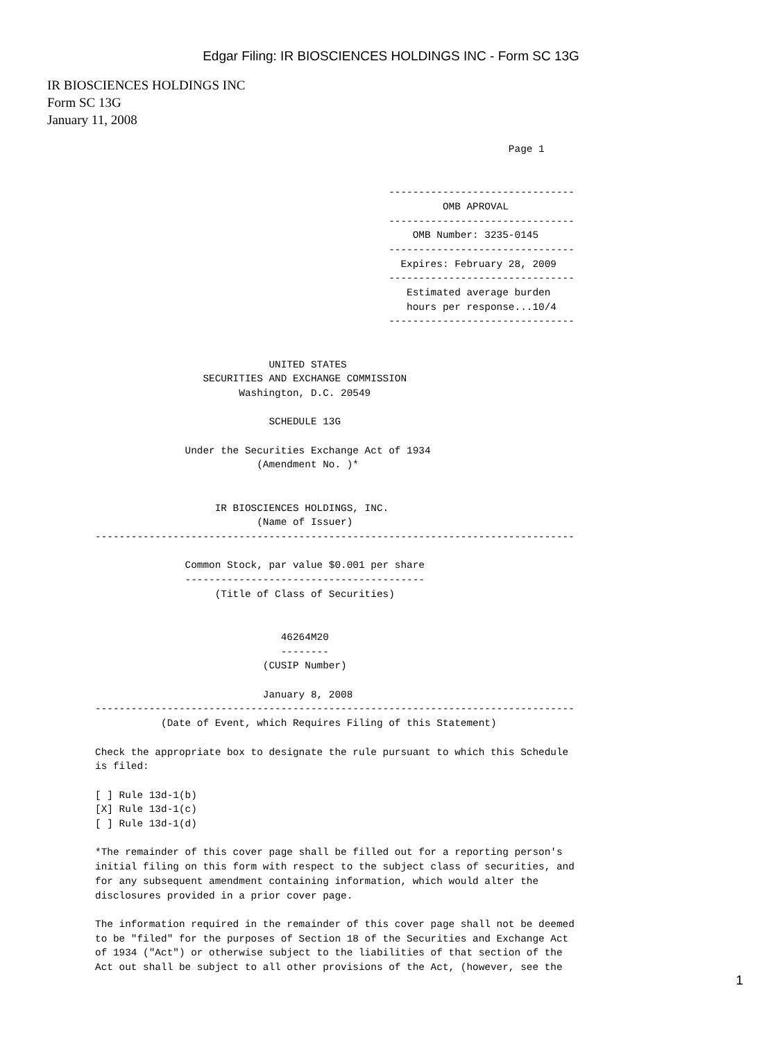Edgar Filing: IR BIOSCIENCES HOLDINGS INC - Form SC 13G
IR BIOSCIENCES HOLDINGS INC
Form SC 13G
January 11, 2008
                                                                     Page 1


                                                 -------------------------------
                                                          OMB APROVAL
                                                 -------------------------------
                                                     OMB Number: 3235-0145
                                                 -------------------------------
                                                   Expires: February 28, 2009
                                                 -------------------------------
                                                    Estimated average burden
                                                    hours per response...10/4
                                                 -------------------------------


                             UNITED STATES
                  SECURITIES AND EXCHANGE COMMISSION
                        Washington, D.C. 20549

                             SCHEDULE 13G

               Under the Securities Exchange Act of 1934
                           (Amendment No. )*


                    IR BIOSCIENCES HOLDINGS, INC.
                           (Name of Issuer)
--------------------------------------------------------------------------------

               Common Stock, par value $0.001 per share
               ----------------------------------------
                    (Title of Class of Securities)


                               46264M20
                               --------
                            (CUSIP Number)

                            January 8, 2008
--------------------------------------------------------------------------------
           (Date of Event, which Requires Filing of this Statement)

Check the appropriate box to designate the rule pursuant to which this Schedule
is filed:

[ ] Rule 13d-1(b)
[X] Rule 13d-1(c)
[ ] Rule 13d-1(d)

*The remainder of this cover page shall be filled out for a reporting person's
initial filing on this form with respect to the subject class of securities, and
for any subsequent amendment containing information, which would alter the
disclosures provided in a prior cover page.

The information required in the remainder of this cover page shall not be deemed
to be "filed" for the purposes of Section 18 of the Securities and Exchange Act
of 1934 ("Act") or otherwise subject to the liabilities of that section of the
Act out shall be subject to all other provisions of the Act, (however, see the
1